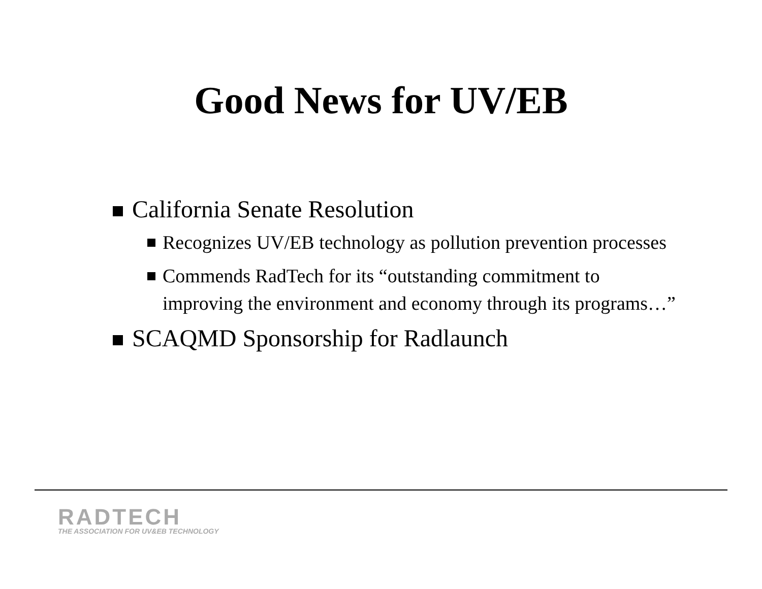Good News for UV/EB
California Senate Resolution
Recognizes UV/EB technology as pollution prevention processes
Commends RadTech for its “outstanding commitment to improving the environment and economy through its programs…”
SCAQMD Sponsorship for Radlaunch
RADTECH
THE ASSOCIATION FOR UV&EB TECHNOLOGY